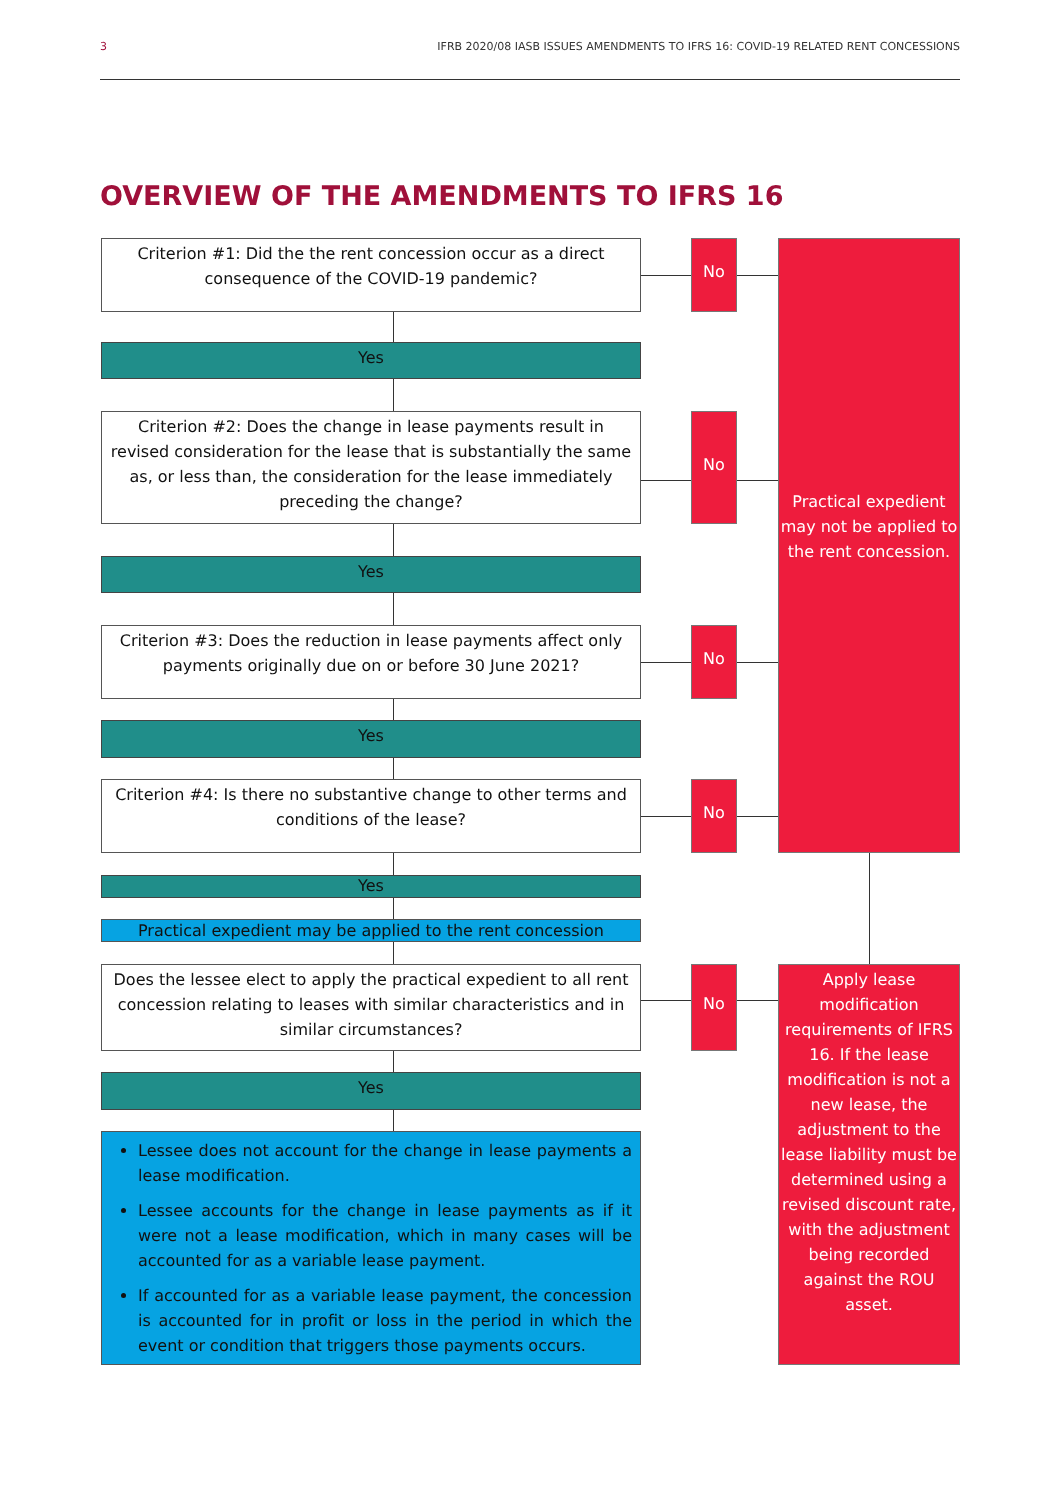3 IFRB 2020/08 IASB ISSUES AMENDMENTS TO IFRS 16: COVID-19 RELATED RENT CONCESSIONS
OVERVIEW OF THE AMENDMENTS TO IFRS 16
Criterion #1: Did the the rent concession occur as a direct consequence of the COVID-19 pandemic?
No
Practical expedient may not be applied to the rent concession.
Yes
Criterion #2: Does the change in lease payments result in revised consideration for the lease that is substantially the same as, or less than, the consideration for the lease immediately preceding the change?
No
Yes
Criterion #3: Does the reduction in lease payments affect only payments originally due on or before 30 June 2021?
No
Yes
Criterion #4: Is there no substantive change to other terms and conditions of the lease?
No
Yes
Practical expedient may be applied to the rent concession
Does the lessee elect to apply the practical expedient to all rent concession relating to leases with similar characteristics and in similar circumstances?
No
Apply lease modification requirements of IFRS 16. If the lease modification is not a new lease, the adjustment to the lease liability must be determined using a revised discount rate, with the adjustment being recorded against the ROU asset.
Yes
Lessee does not account for the change in lease payments a lease modification.
Lessee accounts for the change in lease payments as if it were not a lease modification, which in many cases will be accounted for as a variable lease payment.
If accounted for as a variable lease payment, the concession is accounted for in profit or loss in the period in which the event or condition that triggers those payments occurs.